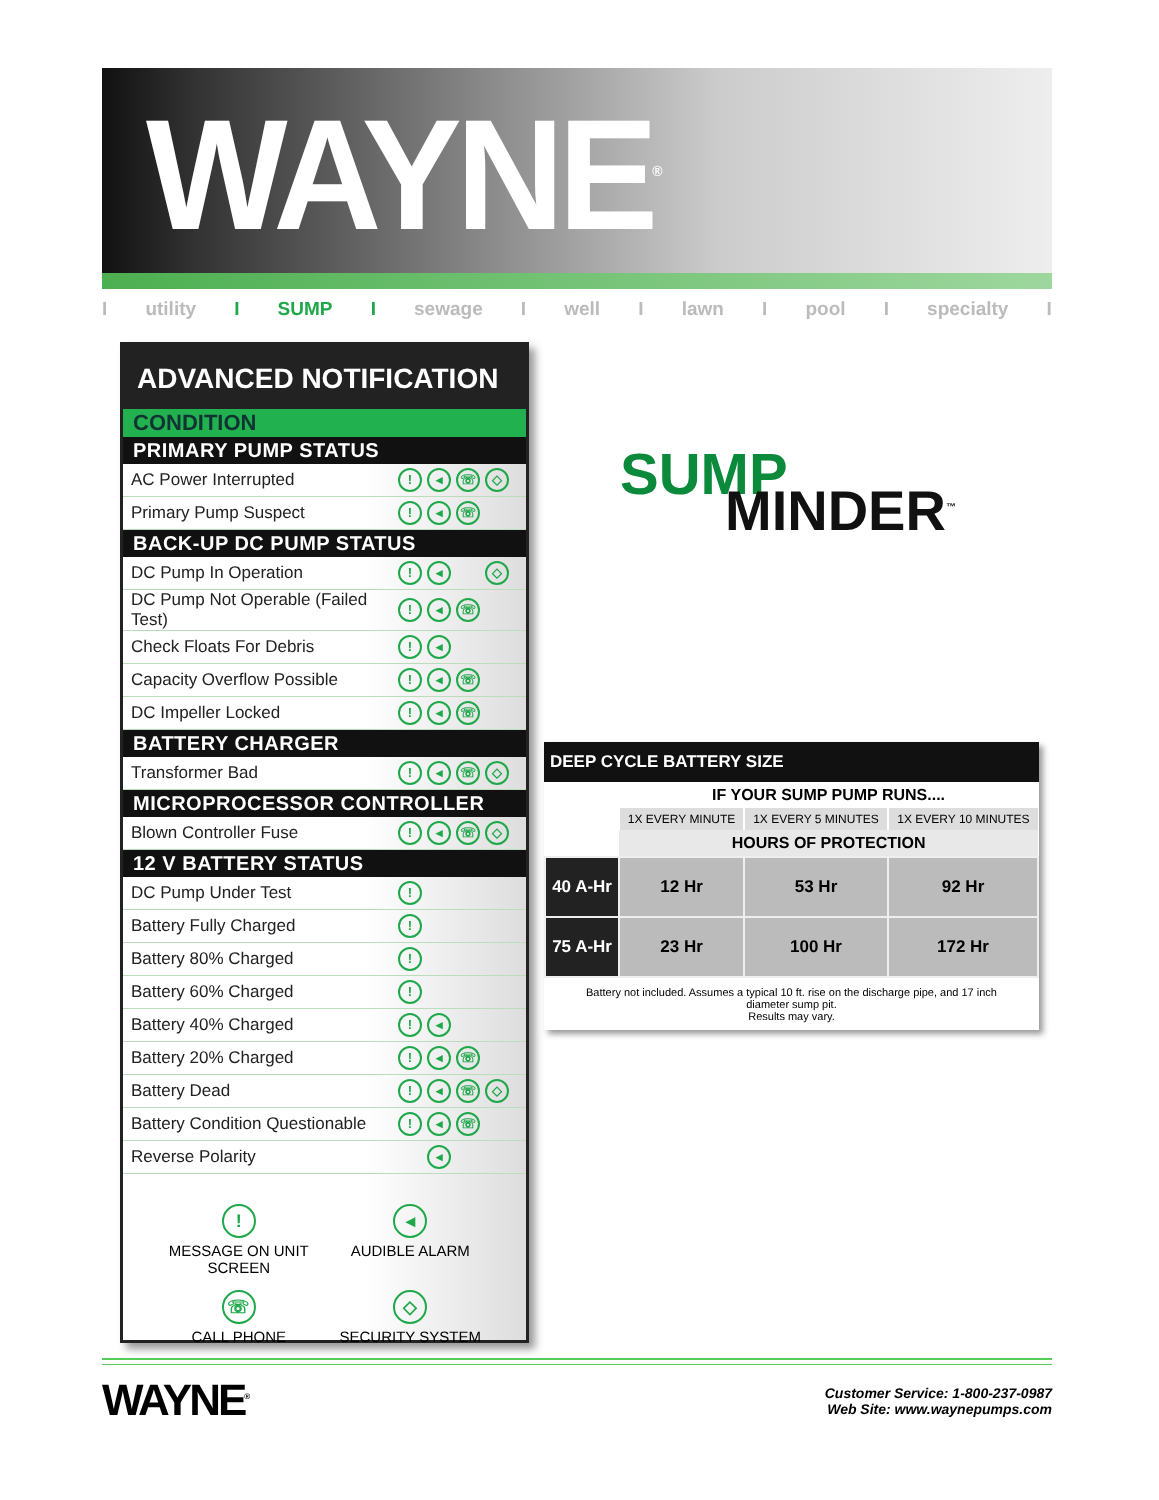WAYNE<sup>®</sup>
Iutility I SUMP I sewage I well I lawn I pool I specialty I
ADVANCED NOTIFICATION
CONDITION
PRIMARY PUMP STATUS
| AC Power Interrupted | ! ◂ ☏ ◇ |
| Primary Pump Suspect | ! ◂ ☏ |
BACK-UP DC PUMP STATUS
| DC Pump In Operation | ! ◂ ◇ |
| DC Pump Not Operable (Failed Test) | ! ◂ ☏ |
| Check Floats For Debris | ! ◂ |
| Capacity Overflow Possible | ! ◂ ☏ |
| DC Impeller Locked | ! ◂ ☏ |
BATTERY CHARGER
| Transformer Bad | ! ◂ ☏ ◇ |
MICROPROCESSOR CONTROLLER
| Blown Controller Fuse | ! ◂ ☏ ◇ |
12 V BATTERY STATUS
| DC Pump Under Test | ! |
| Battery Fully Charged | ! |
| Battery 80% Charged | ! |
| Battery 60% Charged | ! |
| Battery 40% Charged | ! ◂ |
| Battery 20% Charged | ! ◂ ☏ |
| Battery Dead | ! ◂ ☏ ◇ |
| Battery Condition Questionable | ! ◂ ☏ |
| Reverse Polarity | ◂ |
!
MESSAGE ON UNIT SCREEN
◂
AUDIBLE ALARM
☏
CALL PHONE
◇
SECURITY SYSTEM
SUMP
MINDER<sup>™</sup>
DEEP CYCLE BATTERY SIZE
| | IF YOUR SUMP PUMP RUNS.... | | |
| | 1X EVERY MINUTE | 1X EVERY 5 MINUTES | 1X EVERY 10 MINUTES |
| | HOURS OF PROTECTION | | |
| 40 A-Hr | 12 Hr | 53 Hr | 92 Hr |
| 75 A-Hr | 23 Hr | 100 Hr | 172 Hr |
Battery not included. Assumes a typical 10 ft. rise on the discharge pipe, and 17 inch diameter sump pit.
Results may vary.
WAYNE<sup>®</sup>
Customer Service: 1-800-237-0987
Web Site: www.waynepumps.com